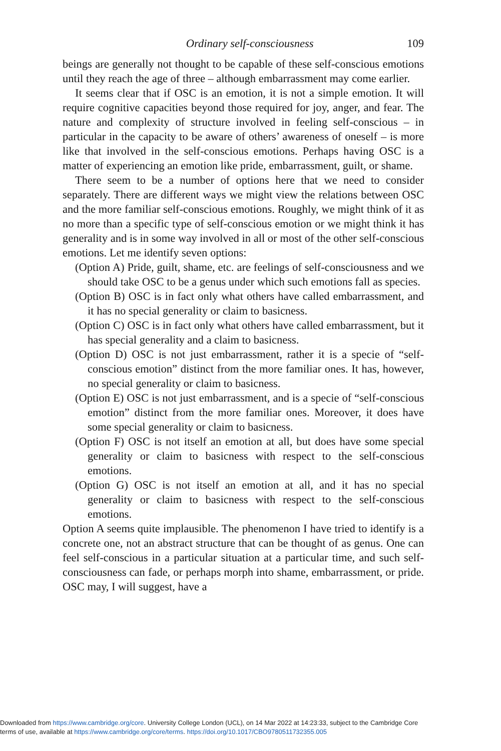Ordinary self-consciousness 109
beings are generally not thought to be capable of these self-conscious emotions until they reach the age of three – although embarrassment may come earlier.
It seems clear that if OSC is an emotion, it is not a simple emotion. It will require cognitive capacities beyond those required for joy, anger, and fear. The nature and complexity of structure involved in feeling self-conscious – in particular in the capacity to be aware of others’ awareness of oneself – is more like that involved in the self-conscious emotions. Perhaps having OSC is a matter of experiencing an emotion like pride, embarrassment, guilt, or shame.
There seem to be a number of options here that we need to consider separately. There are different ways we might view the relations between OSC and the more familiar self-conscious emotions. Roughly, we might think of it as no more than a specific type of self-conscious emotion or we might think it has generality and is in some way involved in all or most of the other self-conscious emotions. Let me identify seven options:
(Option A) Pride, guilt, shame, etc. are feelings of self-consciousness and we should take OSC to be a genus under which such emotions fall as species.
(Option B) OSC is in fact only what others have called embarrassment, and it has no special generality or claim to basicness.
(Option C) OSC is in fact only what others have called embarrassment, but it has special generality and a claim to basicness.
(Option D) OSC is not just embarrassment, rather it is a specie of “self-conscious emotion” distinct from the more familiar ones. It has, however, no special generality or claim to basicness.
(Option E) OSC is not just embarrassment, and is a specie of “self-conscious emotion” distinct from the more familiar ones. Moreover, it does have some special generality or claim to basicness.
(Option F) OSC is not itself an emotion at all, but does have some special generality or claim to basicness with respect to the self-conscious emotions.
(Option G) OSC is not itself an emotion at all, and it has no special generality or claim to basicness with respect to the self-conscious emotions.
Option A seems quite implausible. The phenomenon I have tried to identify is a concrete one, not an abstract structure that can be thought of as genus. One can feel self-conscious in a particular situation at a particular time, and such self-consciousness can fade, or perhaps morph into shame, embarrassment, or pride. OSC may, I will suggest, have a
Downloaded from https://www.cambridge.org/core. University College London (UCL), on 14 Mar 2022 at 14:23:33, subject to the Cambridge Core
terms of use, available at https://www.cambridge.org/core/terms. https://doi.org/10.1017/CBO9780511732355.005